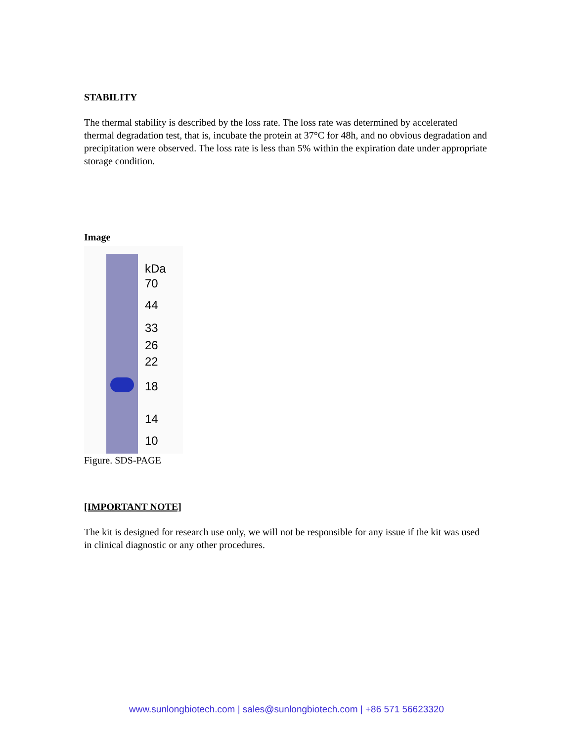STABILITY
The thermal stability is described by the loss rate. The loss rate was determined by accelerated thermal degradation test, that is, incubate the protein at 37°C for 48h, and no obvious degradation and precipitation were observed. The loss rate is less than 5% within the expiration date under appropriate storage condition.
Image
kDa
70
44
33
26
22
18
14
10
Figure. SDS-PAGE
[IMPORTANT NOTE]
The kit is designed for research use only, we will not be responsible for any issue if the kit was used in clinical diagnostic or any other procedures.
www.sunlongbiotech.com | sales@sunlongbiotech.com | +86 571 56623320